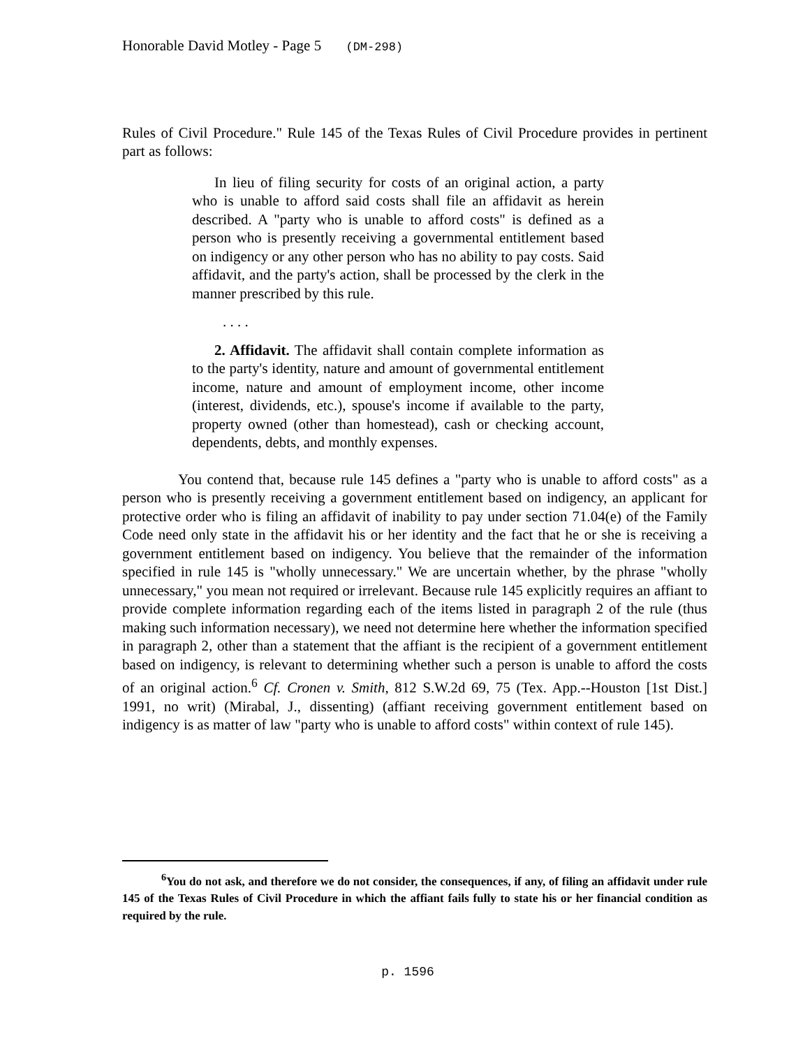Honorable David Motley - Page 5 (DM-298)
Rules of Civil Procedure." Rule 145 of the Texas Rules of Civil Procedure provides in pertinent part as follows:
In lieu of filing security for costs of an original action, a party who is unable to afford said costs shall file an affidavit as herein described. A "party who is unable to afford costs" is defined as a person who is presently receiving a governmental entitlement based on indigency or any other person who has no ability to pay costs. Said affidavit, and the party's action, shall be processed by the clerk in the manner prescribed by this rule.
. . . .
2. Affidavit. The affidavit shall contain complete information as to the party's identity, nature and amount of governmental entitlement income, nature and amount of employment income, other income (interest, dividends, etc.), spouse's income if available to the party, property owned (other than homestead), cash or checking account, dependents, debts, and monthly expenses.
You contend that, because rule 145 defines a "party who is unable to afford costs" as a person who is presently receiving a government entitlement based on indigency, an applicant for protective order who is filing an affidavit of inability to pay under section 71.04(e) of the Family Code need only state in the affidavit his or her identity and the fact that he or she is receiving a government entitlement based on indigency. You believe that the remainder of the information specified in rule 145 is "wholly unnecessary." We are uncertain whether, by the phrase "wholly unnecessary," you mean not required or irrelevant. Because rule 145 explicitly requires an affiant to provide complete information regarding each of the items listed in paragraph 2 of the rule (thus making such information necessary), we need not determine here whether the information specified in paragraph 2, other than a statement that the affiant is the recipient of a government entitlement based on indigency, is relevant to determining whether such a person is unable to afford the costs of an original action.<sup>6</sup> Cf. Cronen v. Smith, 812 S.W.2d 69, 75 (Tex. App.--Houston [1st Dist.] 1991, no writ) (Mirabal, J., dissenting) (affiant receiving government entitlement based on indigency is as matter of law "party who is unable to afford costs" within context of rule 145).
<sup>6</sup> You do not ask, and therefore we do not consider, the consequences, if any, of filing an affidavit under rule 145 of the Texas Rules of Civil Procedure in which the affiant fails fully to state his or her financial condition as required by the rule.
p. 1596